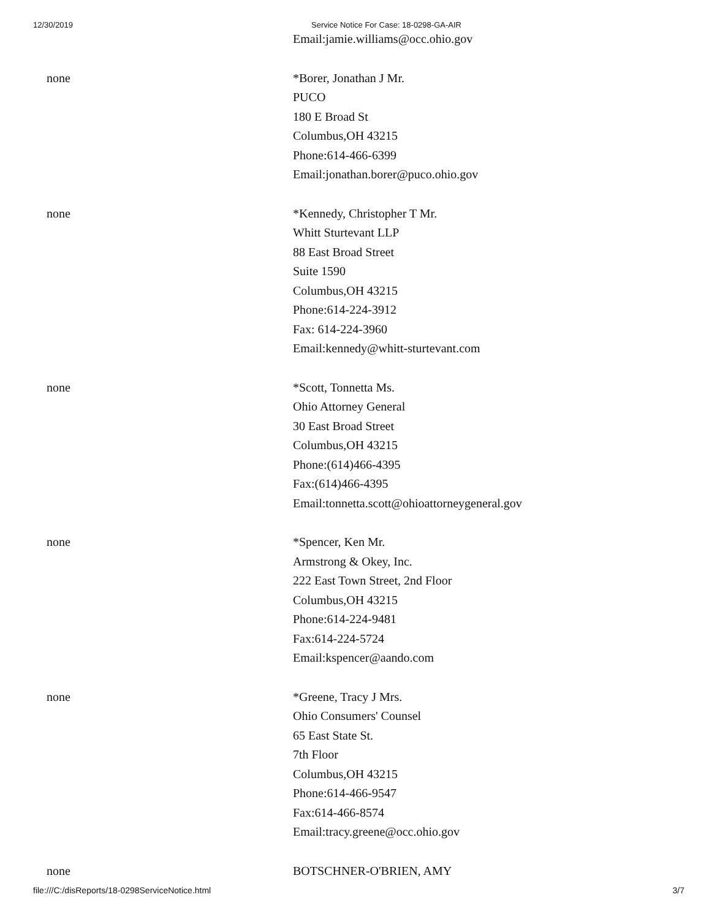12/30/2019 Service Notice For Case: 18-0298-GA-AIR
| | Email:jamie.williams@occ.ohio.gov |
| none | *Borer, Jonathan J Mr. PUCO 180 E Broad St Columbus,OH 43215 Phone:614-466-6399 Email:jonathan.borer@puco.ohio.gov |
| none | *Kennedy, Christopher T Mr. Whitt Sturtevant LLP 88 East Broad Street Suite 1590 Columbus,OH 43215 Phone:614-224-3912 Fax: 614-224-3960 Email:kennedy@whitt-sturtevant.com |
| none | *Scott, Tonnetta Ms. Ohio Attorney General 30 East Broad Street Columbus,OH 43215 Phone:(614)466-4395 Fax:(614)466-4395 Email:tonnetta.scott@ohioattorneygeneral.gov |
| none | *Spencer, Ken Mr. Armstrong & Okey, Inc. 222 East Town Street, 2nd Floor Columbus,OH 43215 Phone:614-224-9481 Fax:614-224-5724 Email:kspencer@aando.com |
| none | *Greene, Tracy J Mrs. Ohio Consumers' Counsel 65 East State St. 7th Floor Columbus,OH 43215 Phone:614-466-9547 Fax:614-466-8574 Email:tracy.greene@occ.ohio.gov |
| none | BOTSCHNER-O'BRIEN, AMY |
file:///C:/disReports/18-0298ServiceNotice.html 3/7